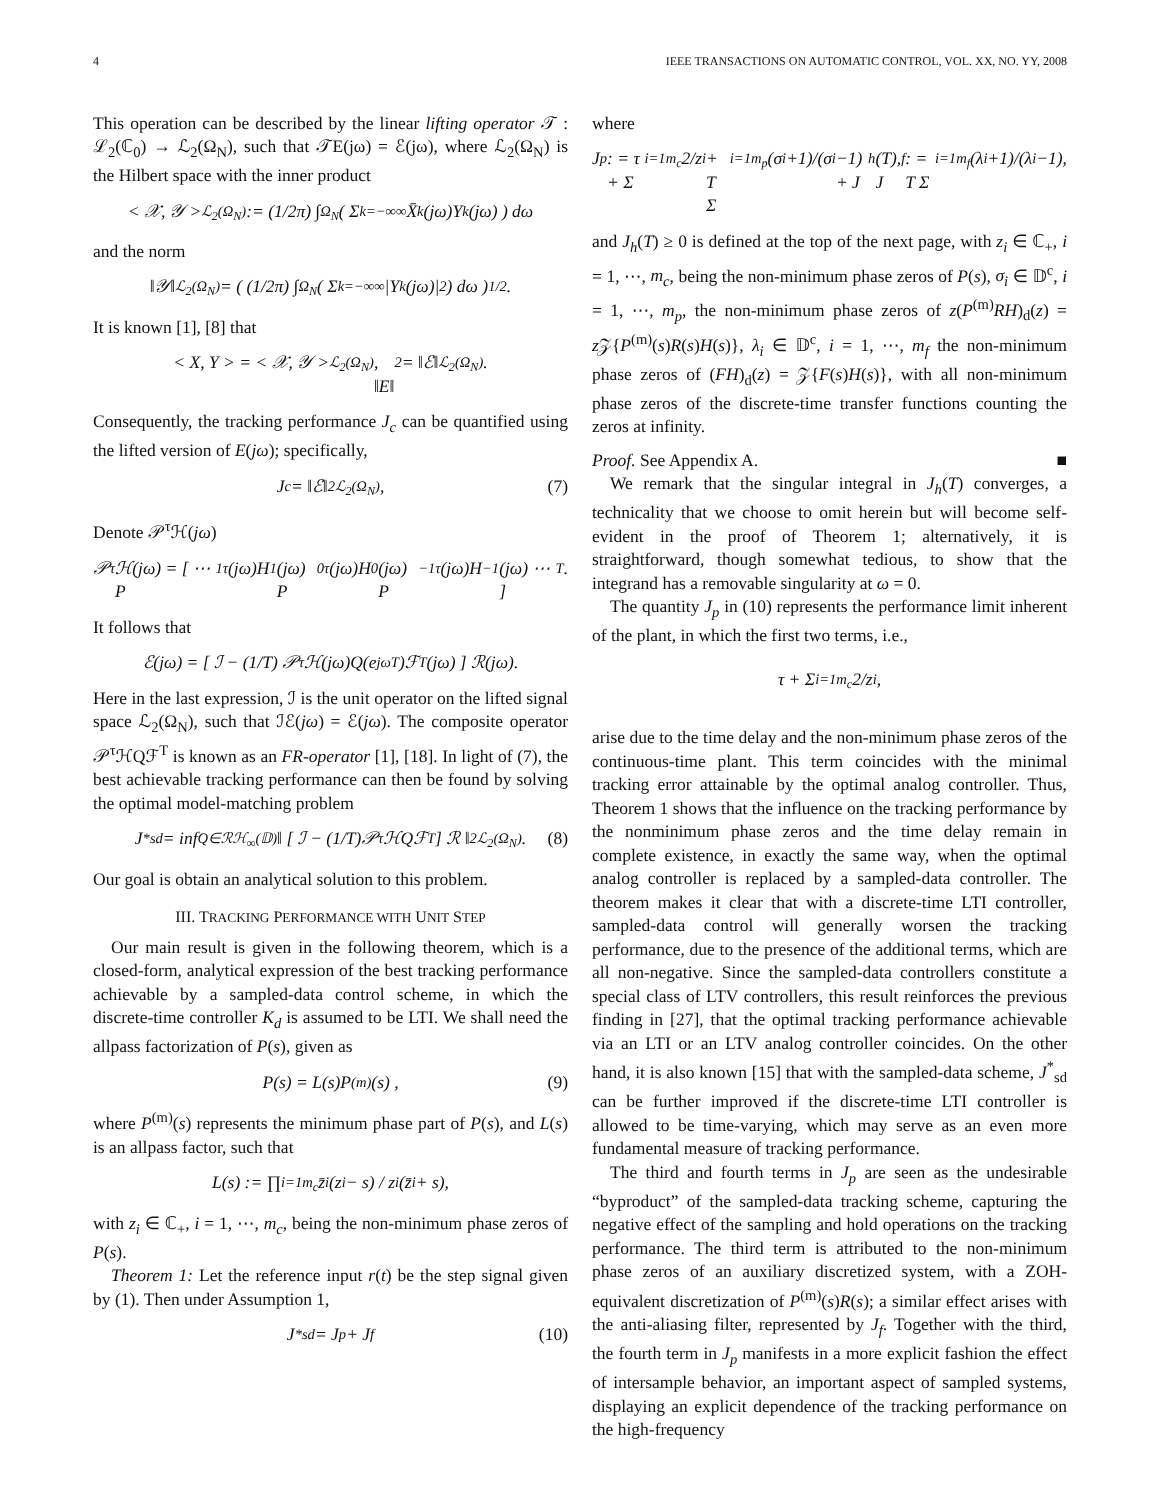4 IEEE TRANSACTIONS ON AUTOMATIC CONTROL, VOL. XX, NO. YY, 2008
This operation can be described by the linear lifting operator 𝒯 : ℒ<sub>2</sub>(ℂ<sub>0</sub>) → ℒ<sub>2</sub>(Ω<sub>N</sub>), such that 𝒯E(jω) = ℰ(jω), where ℒ<sub>2</sub>(Ω<sub>N</sub>) is the Hilbert space with the inner product
< 𝒳, 𝒴 ><sub>ℒ<sub>2</sub>(Ω<sub>N</sub>)</sub>:= (1/2π) ∫<sub>Ω<sub>N</sub></sub> ( Σ<sub>k=−∞</sub><sup>∞</sup> X̄<sub>k</sub>(jω)Y<sub>k</sub>(jω) ) dω
and the norm
‖𝒴‖<sub>ℒ<sub>2</sub>(Ω<sub>N</sub>)</sub> = ( (1/2π) ∫<sub>Ω<sub>N</sub></sub> ( Σ<sub>k=−∞</sub><sup>∞</sup> |Y<sub>k</sub>(jω)|<sup>2</sup> ) dω )<sup>1/2</sup> .
It is known [1], [8] that
< X, Y > = < 𝒳, 𝒴 ><sub>ℒ<sub>2</sub>(Ω<sub>N</sub>)</sub>,
‖E‖<sub>2</sub> = ‖ℰ‖<sub>ℒ<sub>2</sub>(Ω<sub>N</sub>)</sub>.
Consequently, the tracking performance J<sub>c</sub> can be quantified using the lifted version of E(jω); specifically,
J<sub>c</sub> = ‖ℰ‖<sup>2</sup><sub>ℒ<sub>2</sub>(Ω<sub>N</sub>)</sub>, (7)
Denote 𝒫<sup>τ</sup>ℋ(jω)
𝒫<sup>τ</sup>ℋ(jω) = [ ⋯ P<sub>1</sub><sup>τ</sup>(jω)H<sub>1</sub>(jω) P<sub>0</sub><sup>τ</sup>(jω)H<sub>0</sub>(jω) P<sub>−1</sub><sup>τ</sup>(jω)H<sub>−1</sub>(jω) ⋯ ]<sup>T</sup> .
It follows that
ℰ(jω) = [ ℐ − (1/T) 𝒫<sup>τ</sup>ℋ(jω)Q(e<sup>jωT</sup>)ℱ<sup>T</sup>(jω) ] ℛ(jω).
Here in the last expression, ℐ is the unit operator on the lifted signal space ℒ<sub>2</sub>(Ω<sub>N</sub>), such that ℐℰ(jω) = ℰ(jω). The composite operator 𝒫<sup>τ</sup>ℋQℱ<sup>T</sup> is known as an FR-operator [1], [18]. In light of (7), the best achievable tracking performance can then be found by solving the optimal model-matching problem
J<sup>*</sup><sub>sd</sub> = inf<sub>Q∈ℛℋ<sub>∞</sub>(𝔻)</sub> ‖ [ ℐ − (1/T)𝒫<sup>τ</sup>ℋQℱ<sup>T</sup> ] ℛ ‖<sup>2</sup><sub>ℒ<sub>2</sub>(Ω<sub>N</sub>)</sub> . (8)
Our goal is obtain an analytical solution to this problem.
III. TRACKING PERFORMANCE WITH UNIT STEP
Our main result is given in the following theorem, which is a closed-form, analytical expression of the best tracking performance achievable by a sampled-data control scheme, in which the discrete-time controller K<sub>d</sub> is assumed to be LTI. We shall need the allpass factorization of P(s), given as
P(s) = L(s)P<sup>(m)</sup>(s) , (9)
where P<sup>(m)</sup>(s) represents the minimum phase part of P(s), and L(s) is an allpass factor, such that
L(s) := ∏<sub>i=1</sub><sup>m<sub>c</sub></sup> z̄<sub>i</sub>(z<sub>i</sub> − s) / z<sub>i</sub>(z̄<sub>i</sub> + s),
with z<sub>i</sub> ∈ ℂ<sub>+</sub>, i = 1, ⋯, m<sub>c</sub>, being the non-minimum phase zeros of P(s).
Theorem 1: Let the reference input r(t) be the step signal given by (1). Then under Assumption 1,
J<sup>*</sup><sub>sd</sub> = J<sub>p</sub> + J<sub>f</sub> (10)
where
J<sub>p</sub> : = τ + Σ<sub>i=1</sub><sup>m<sub>c</sub></sup> 2/z<sub>i</sub> + T Σ<sub>i=1</sub><sup>m<sub>p</sub></sup> (σ<sub>i</sub>+1)/(σ<sub>i</sub>−1) + J<sub>h</sub>(T),
J<sub>f</sub> : = T Σ<sub>i=1</sub><sup>m<sub>f</sub></sup> (λ<sub>i</sub>+1)/(λ<sub>i</sub>−1),
and J<sub>h</sub>(T) ≥ 0 is defined at the top of the next page, with z<sub>i</sub> ∈ ℂ<sub>+</sub>, i = 1, ⋯, m<sub>c</sub>, being the non-minimum phase zeros of P(s), σ<sub>i</sub> ∈ 𝔻<sup>c</sup>, i = 1, ⋯, m<sub>p</sub>, the non-minimum phase zeros of z(P<sup>(m)</sup>RH)<sub>d</sub>(z) = z 𝒵{P<sup>(m)</sup>(s)R(s)H(s)}, λ<sub>i</sub> ∈ 𝔻<sup>c</sup>, i = 1, ⋯, m<sub>f</sub> the non-minimum phase zeros of (FH)<sub>d</sub>(z) = 𝒵{F(s)H(s)}, with all non-minimum phase zeros of the discrete-time transfer functions counting the zeros at infinity.
Proof. See Appendix A. ■
We remark that the singular integral in J<sub>h</sub>(T) converges, a technicality that we choose to omit herein but will become self-evident in the proof of Theorem 1; alternatively, it is straightforward, though somewhat tedious, to show that the integrand has a removable singularity at ω = 0.
The quantity J<sub>p</sub> in (10) represents the performance limit inherent of the plant, in which the first two terms, i.e.,
τ + Σ<sub>i=1</sub><sup>m<sub>c</sub></sup> 2/z<sub>i</sub>,
arise due to the time delay and the non-minimum phase zeros of the continuous-time plant. This term coincides with the minimal tracking error attainable by the optimal analog controller. Thus, Theorem 1 shows that the influence on the tracking performance by the nonminimum phase zeros and the time delay remain in complete existence, in exactly the same way, when the optimal analog controller is replaced by a sampled-data controller. The theorem makes it clear that with a discrete-time LTI controller, sampled-data control will generally worsen the tracking performance, due to the presence of the additional terms, which are all non-negative. Since the sampled-data controllers constitute a special class of LTV controllers, this result reinforces the previous finding in [27], that the optimal tracking performance achievable via an LTI or an LTV analog controller coincides. On the other hand, it is also known [15] that with the sampled-data scheme, J<sup>*</sup><sub>sd</sub> can be further improved if the discrete-time LTI controller is allowed to be time-varying, which may serve as an even more fundamental measure of tracking performance.
The third and fourth terms in J<sub>p</sub> are seen as the undesirable “byproduct” of the sampled-data tracking scheme, capturing the negative effect of the sampling and hold operations on the tracking performance. The third term is attributed to the non-minimum phase zeros of an auxiliary discretized system, with a ZOH-equivalent discretization of P<sup>(m)</sup>(s)R(s); a similar effect arises with the anti-aliasing filter, represented by J<sub>f</sub>. Together with the third, the fourth term in J<sub>p</sub> manifests in a more explicit fashion the effect of intersample behavior, an important aspect of sampled systems, displaying an explicit dependence of the tracking performance on the high-frequency